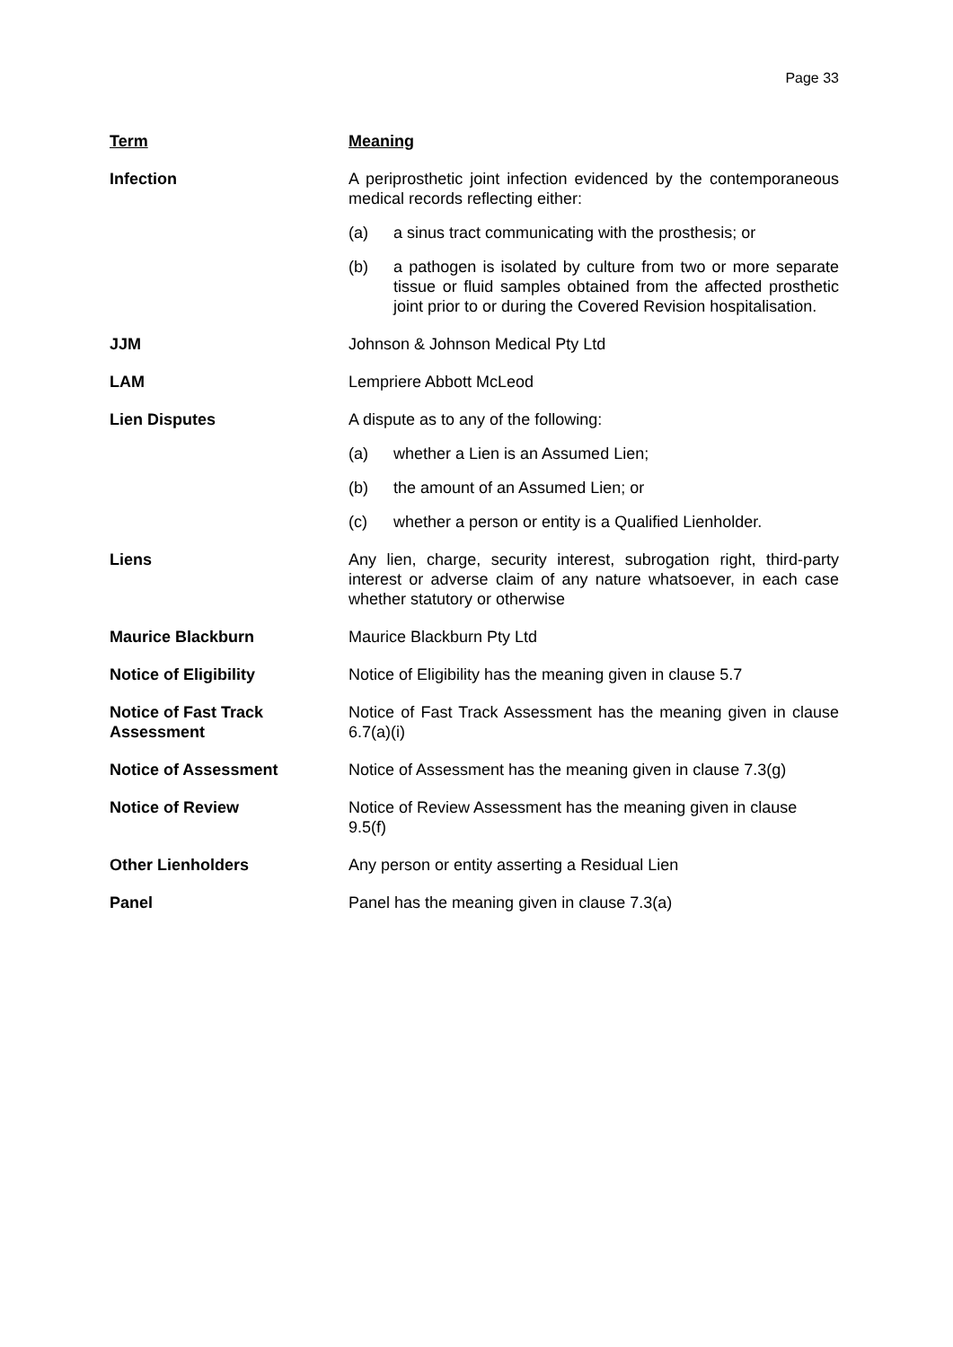Page 33
| Term | Meaning |
| --- | --- |
| Infection | A periprosthetic joint infection evidenced by the contemporaneous medical records reflecting either: (a) a sinus tract communicating with the prosthesis; or (b) a pathogen is isolated by culture from two or more separate tissue or fluid samples obtained from the affected prosthetic joint prior to or during the Covered Revision hospitalisation. |
| JJM | Johnson & Johnson Medical Pty Ltd |
| LAM | Lempriere Abbott McLeod |
| Lien Disputes | A dispute as to any of the following: (a) whether a Lien is an Assumed Lien; (b) the amount of an Assumed Lien; or (c) whether a person or entity is a Qualified Lienholder. |
| Liens | Any lien, charge, security interest, subrogation right, third-party interest or adverse claim of any nature whatsoever, in each case whether statutory or otherwise |
| Maurice Blackburn | Maurice Blackburn Pty Ltd |
| Notice of Eligibility | Notice of Eligibility has the meaning given in clause 5.7 |
| Notice of Fast Track Assessment | Notice of Fast Track Assessment has the meaning given in clause 6.7(a)(i) |
| Notice of Assessment | Notice of Assessment has the meaning given in clause 7.3(g) |
| Notice of Review | Notice of Review Assessment has the meaning given in clause 9.5(f) |
| Other Lienholders | Any person or entity asserting a Residual Lien |
| Panel | Panel has the meaning given in clause 7.3(a) |